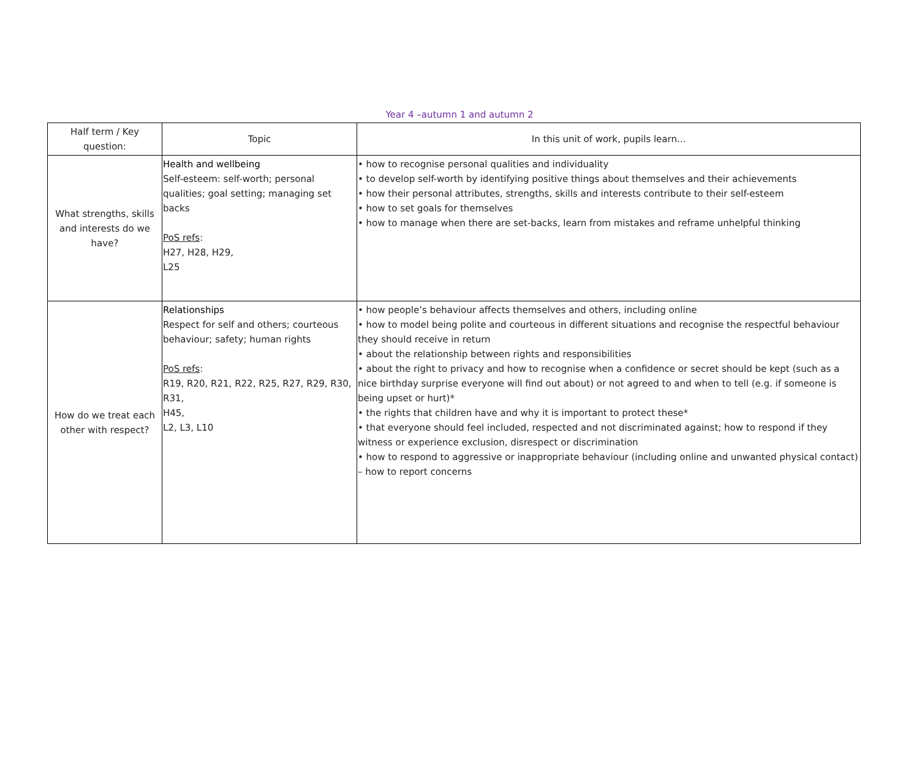Year 4 –autumn 1 and autumn 2
| Half term / Key question: | Topic | In this unit of work, pupils learn... |
| --- | --- | --- |
| What strengths, skills and interests do we have? | Health and wellbeing Self-esteem: self-worth; personal qualities; goal setting; managing set backs PoS refs : H27, H28, H29, L25 | • how to recognise personal qualities and individuality • to develop self-worth by identifying positive things about themselves and their achievements • how their personal attributes, strengths, skills and interests contribute to their self-esteem • how to set goals for themselves • how to manage when there are set-backs, learn from mistakes and reframe unhelpful thinking |
| How do we treat each other with respect? | Relationships Respect for self and others; courteous behaviour; safety; human rights PoS refs : R19, R20, R21, R22, R25, R27, R29, R30, R31, H45, L2, L3, L10 | • how people’s behaviour affects themselves and others, including online • how to model being polite and courteous in different situations and recognise the respectful behaviour they should receive in return • about the relationship between rights and responsibilities • about the right to privacy and how to recognise when a confidence or secret should be kept (such as a nice birthday surprise everyone will find out about) or not agreed to and when to tell (e.g. if someone is being upset or hurt)* • the rights that children have and why it is important to protect these* • that everyone should feel included, respected and not discriminated against; how to respond if they witness or experience exclusion, disrespect or discrimination • how to respond to aggressive or inappropriate behaviour (including online and unwanted physical contact) – how to report concerns |